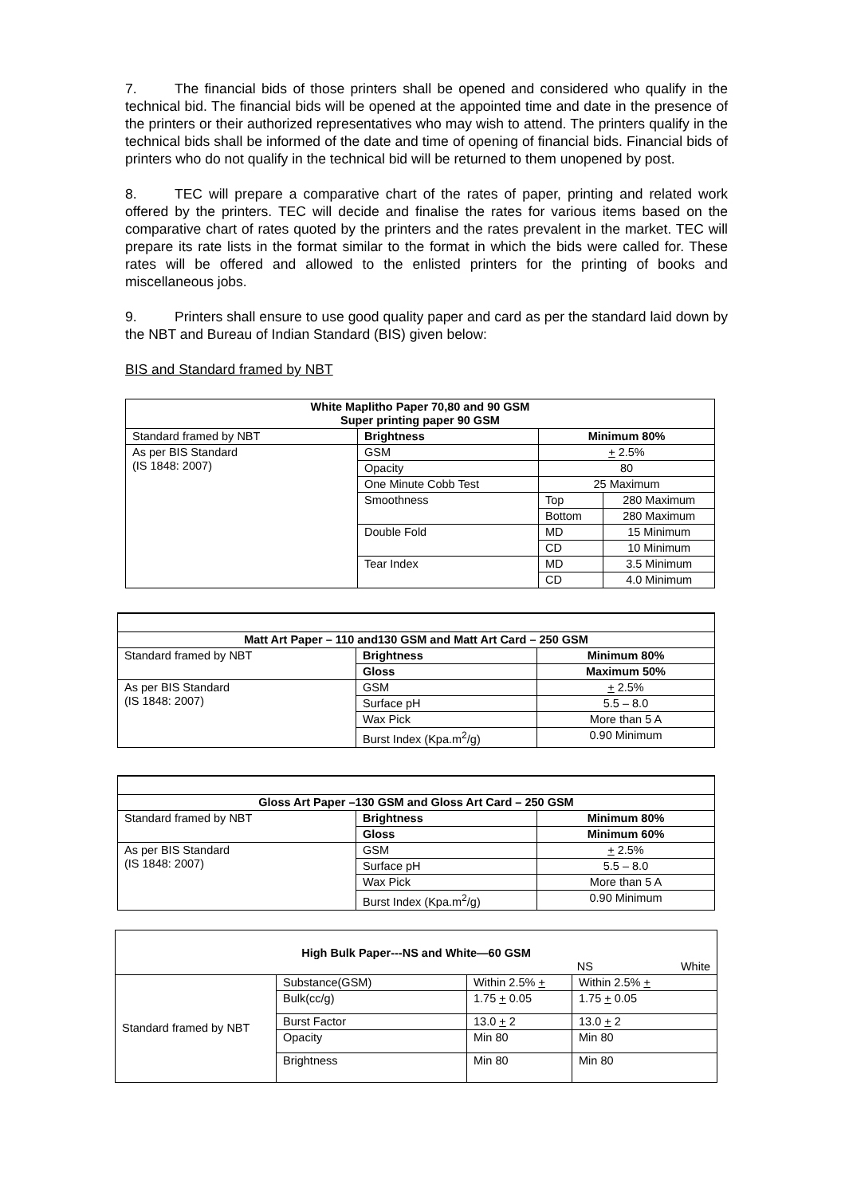7. The financial bids of those printers shall be opened and considered who qualify in the technical bid. The financial bids will be opened at the appointed time and date in the presence of the printers or their authorized representatives who may wish to attend. The printers qualify in the technical bids shall be informed of the date and time of opening of financial bids. Financial bids of printers who do not qualify in the technical bid will be returned to them unopened by post.
8. TEC will prepare a comparative chart of the rates of paper, printing and related work offered by the printers. TEC will decide and finalise the rates for various items based on the comparative chart of rates quoted by the printers and the rates prevalent in the market. TEC will prepare its rate lists in the format similar to the format in which the bids were called for. These rates will be offered and allowed to the enlisted printers for the printing of books and miscellaneous jobs.
9. Printers shall ensure to use good quality paper and card as per the standard laid down by the NBT and Bureau of Indian Standard (BIS) given below:
BIS and Standard framed by NBT
| White Maplitho Paper 70,80 and 90 GSM Super printing paper 90 GSM | | | |
| Standard framed by NBT | Brightness | Minimum 80% | |
| As per BIS Standard (IS 1848: 2007) | GSM | + 2.5% | |
| | Opacity | 80 | |
| | One Minute Cobb Test | 25 Maximum | |
| | Smoothness | Top | 280 Maximum |
| | | Bottom | 280 Maximum |
| | Double Fold | MD | 15 Minimum |
| | | CD | 10 Minimum |
| | Tear Index | MD | 3.5 Minimum |
| | | CD | 4.0 Minimum |
| Matt Art Paper – 110 and130 GSM and Matt Art Card – 250 GSM | | |
| Standard framed by NBT | Brightness | Minimum 80% |
| | Gloss | Maximum 50% |
| As per BIS Standard (IS 1848: 2007) | GSM | + 2.5% |
| | Surface pH | 5.5 – 8.0 |
| | Wax Pick | More than 5 A |
| | Burst Index (Kpa.m<sup>2</sup>/g) | 0.90 Minimum |
| Gloss Art Paper –130 GSM and Gloss Art Card – 250 GSM | | |
| Standard framed by NBT | Brightness | Minimum 80% |
| | Gloss | Minimum 60% |
| As per BIS Standard (IS 1848: 2007) | GSM | + 2.5% |
| | Surface pH | 5.5 – 8.0 |
| | Wax Pick | More than 5 A |
| | Burst Index (Kpa.m<sup>2</sup>/g) | 0.90 Minimum |
| High Bulk Paper---NS and White—60 GSM NS White | | | |
| Standard framed by NBT | Substance(GSM) | Within 2.5% + | Within 2.5% + |
| | Bulk(cc/g) | 1.75 + 0.05 | 1.75 + 0.05 |
| | Burst Factor | 13.0 + 2 | 13.0 + 2 |
| | Opacity | Min 80 | Min 80 |
| | Brightness | Min 80 | Min 80 |